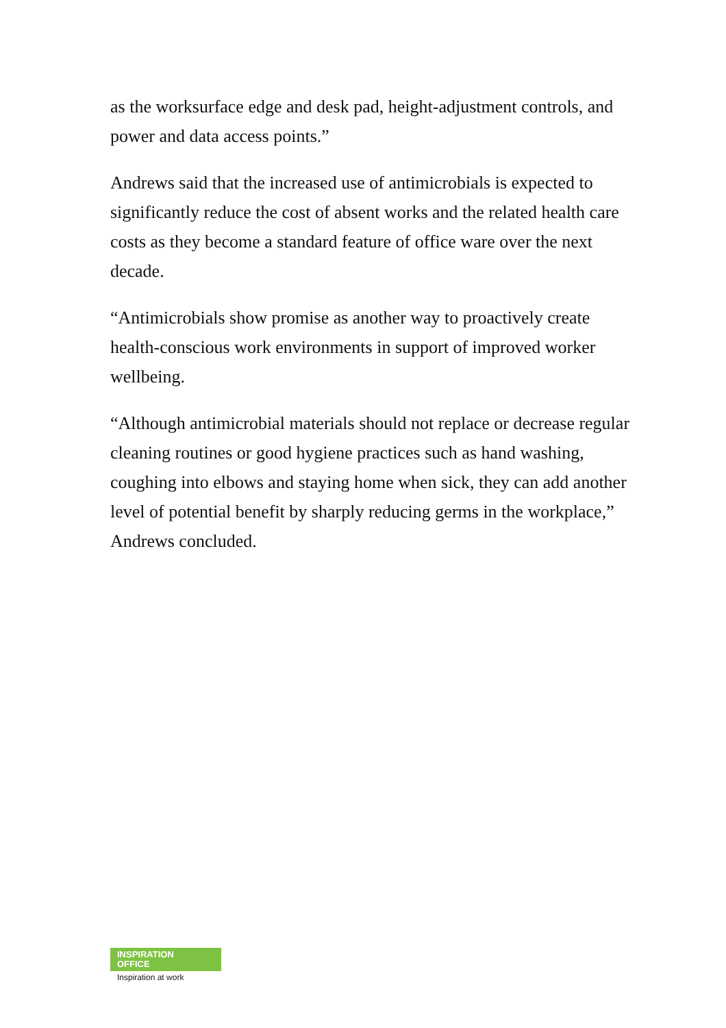as the worksurface edge and desk pad, height-adjustment controls, and power and data access points.”
Andrews said that the increased use of antimicrobials is expected to significantly reduce the cost of absent works and the related health care costs as they become a standard feature of office ware over the next decade.
“Antimicrobials show promise as another way to proactively create health-conscious work environments in support of improved worker wellbeing.
“Although antimicrobial materials should not replace or decrease regular cleaning routines or good hygiene practices such as hand washing, coughing into elbows and staying home when sick, they can add another level of potential benefit by sharply reducing germs in the workplace,” Andrews concluded.
INSPIRATION
OFFICE
Inspiration at work